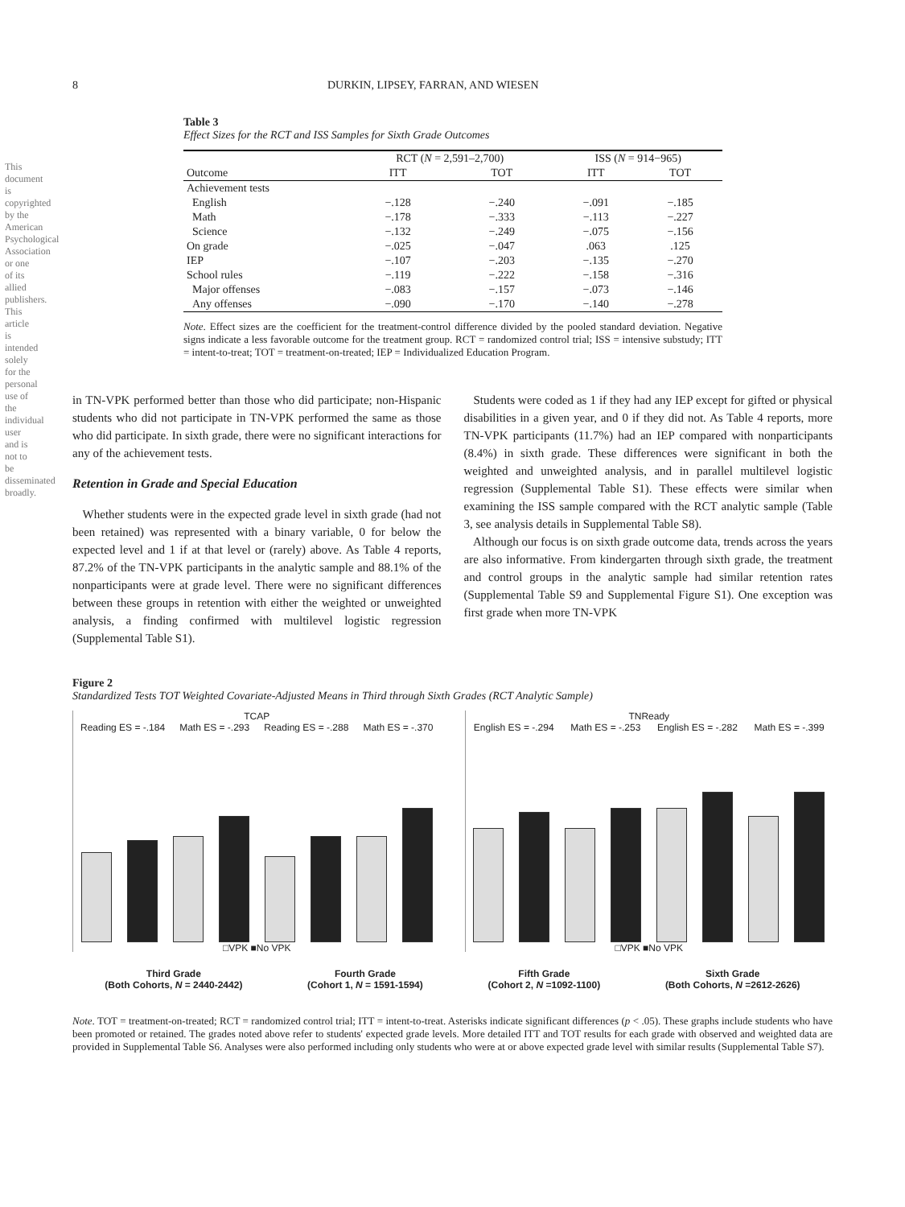This document is copyrighted by the American Psychological Association or one of its allied publishers. This article is intended solely for the personal use of the individual user and is not to be disseminated broadly.
8 DURKIN, LIPSEY, FARRAN, AND WIESEN
Table 3
Effect Sizes for the RCT and ISS Samples for Sixth Grade Outcomes
| | RCT ( N = 2,591–2,700) | | ISS ( N = 914−965) | |
| --- | --- | --- | --- | --- |
| Outcome | ITT | TOT | ITT | TOT |
| Achievement tests | | | | |
| English | −.128 | −.240 | −.091 | −.185 |
| Math | −.178 | −.333 | −.113 | −.227 |
| Science | −.132 | −.249 | −.075 | −.156 |
| On grade | −.025 | −.047 | .063 | .125 |
| IEP | −.107 | −.203 | −.135 | −.270 |
| School rules | −.119 | −.222 | −.158 | −.316 |
| Major offenses | −.083 | −.157 | −.073 | −.146 |
| Any offenses | −.090 | −.170 | −.140 | −.278 |
Note. Effect sizes are the coefficient for the treatment-control difference divided by the pooled standard deviation. Negative signs indicate a less favorable outcome for the treatment group. RCT = randomized control trial; ISS = intensive substudy; ITT = intent-to-treat; TOT = treatment-on-treated; IEP = Individualized Education Program.
in TN-VPK performed better than those who did participate; non-Hispanic students who did not participate in TN-VPK performed the same as those who did participate. In sixth grade, there were no significant interactions for any of the achievement tests.
Retention in Grade and Special Education
Whether students were in the expected grade level in sixth grade (had not been retained) was represented with a binary variable, 0 for below the expected level and 1 if at that level or (rarely) above. As Table 4 reports, 87.2% of the TN-VPK participants in the analytic sample and 88.1% of the nonparticipants were at grade level. There were no significant differences between these groups in retention with either the weighted or unweighted analysis, a finding confirmed with multilevel logistic regression (Supplemental Table S1).
Students were coded as 1 if they had any IEP except for gifted or physical disabilities in a given year, and 0 if they did not. As Table 4 reports, more TN-VPK participants (11.7%) had an IEP compared with nonparticipants (8.4%) in sixth grade. These differences were significant in both the weighted and unweighted analysis, and in parallel multilevel logistic regression (Supplemental Table S1). These effects were similar when examining the ISS sample compared with the RCT analytic sample (Table 3, see analysis details in Supplemental Table S8).
Although our focus is on sixth grade outcome data, trends across the years are also informative. From kindergarten through sixth grade, the treatment and control groups in the analytic sample had similar retention rates (Supplemental Table S9 and Supplemental Figure S1). One exception was first grade when more TN-VPK
Figure 2
Standardized Tests TOT Weighted Covariate-Adjusted Means in Third through Sixth Grades (RCT Analytic Sample)
TCAP
Reading ES = -.184 Math ES = -.293 Reading ES = -.288 Math ES = -.370
□VPK ■No VPK
TNReady
English ES = -.294 Math ES = -.253 English ES = -.282 Math ES = -.399
□VPK ■No VPK
Third Grade
(Both Cohorts, N = 2440-2442) Fourth Grade
(Cohort 1, N = 1591-1594) Fifth Grade
(Cohort 2, N =1092-1100) Sixth Grade
(Both Cohorts, N =2612-2626)
Note. TOT = treatment-on-treated; RCT = randomized control trial; ITT = intent-to-treat. Asterisks indicate significant differences (p < .05). These graphs include students who have been promoted or retained. The grades noted above refer to students' expected grade levels. More detailed ITT and TOT results for each grade with observed and weighted data are provided in Supplemental Table S6. Analyses were also performed including only students who were at or above expected grade level with similar results (Supplemental Table S7).